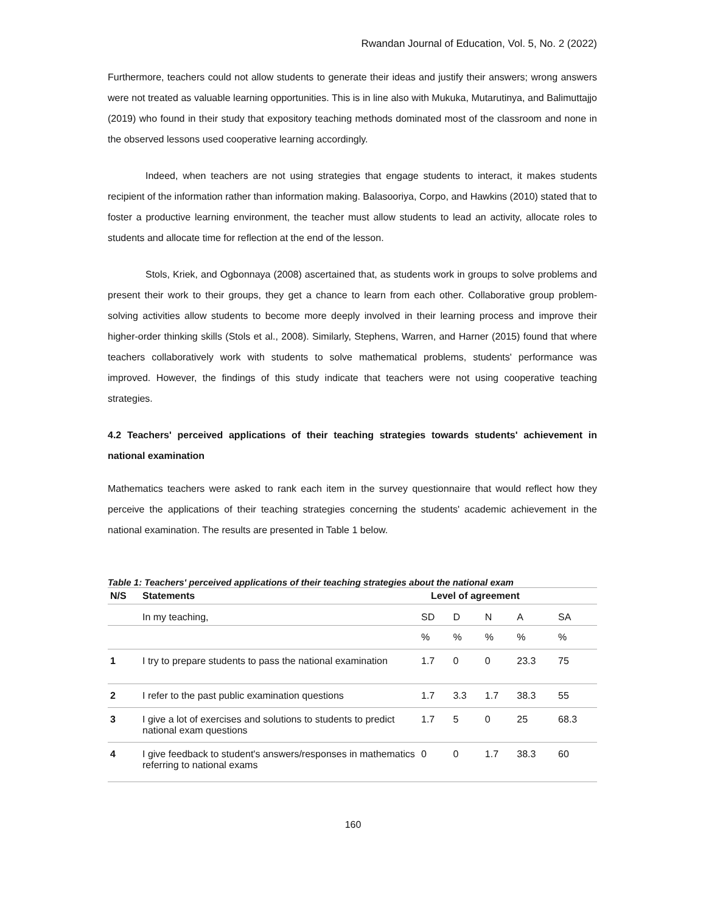Rwandan Journal of Education, Vol. 5, No. 2 (2022)
Furthermore, teachers could not allow students to generate their ideas and justify their answers; wrong answers were not treated as valuable learning opportunities. This is in line also with Mukuka, Mutarutinya, and Balimuttajjo (2019) who found in their study that expository teaching methods dominated most of the classroom and none in the observed lessons used cooperative learning accordingly.
Indeed, when teachers are not using strategies that engage students to interact, it makes students recipient of the information rather than information making. Balasooriya, Corpo, and Hawkins (2010) stated that to foster a productive learning environment, the teacher must allow students to lead an activity, allocate roles to students and allocate time for reflection at the end of the lesson.
Stols, Kriek, and Ogbonnaya (2008) ascertained that, as students work in groups to solve problems and present their work to their groups, they get a chance to learn from each other. Collaborative group problem-solving activities allow students to become more deeply involved in their learning process and improve their higher-order thinking skills (Stols et al., 2008). Similarly, Stephens, Warren, and Harner (2015) found that where teachers collaboratively work with students to solve mathematical problems, students' performance was improved. However, the findings of this study indicate that teachers were not using cooperative teaching strategies.
4.2 Teachers' perceived applications of their teaching strategies towards students' achievement in national examination
Mathematics teachers were asked to rank each item in the survey questionnaire that would reflect how they perceive the applications of their teaching strategies concerning the students' academic achievement in the national examination. The results are presented in Table 1 below.
Table 1: Teachers' perceived applications of their teaching strategies about the national exam
| N/S | Statements | Level of agreement | | | | |
| --- | --- | --- | --- | --- | --- | --- |
| | In my teaching, | SD | D | N | A | SA |
| | | % | % | % | % | % |
| 1 | I try to prepare students to pass the national examination | 1.7 | 0 | 0 | 23.3 | 75 |
| 2 | I refer to the past public examination questions | 1.7 | 3.3 | 1.7 | 38.3 | 55 |
| 3 | I give a lot of exercises and solutions to students to predict national exam questions | 1.7 | 5 | 0 | 25 | 68.3 |
| 4 | I give feedback to student's answers/responses in mathematics referring to national exams | 0 | 0 | 1.7 | 38.3 | 60 |
160